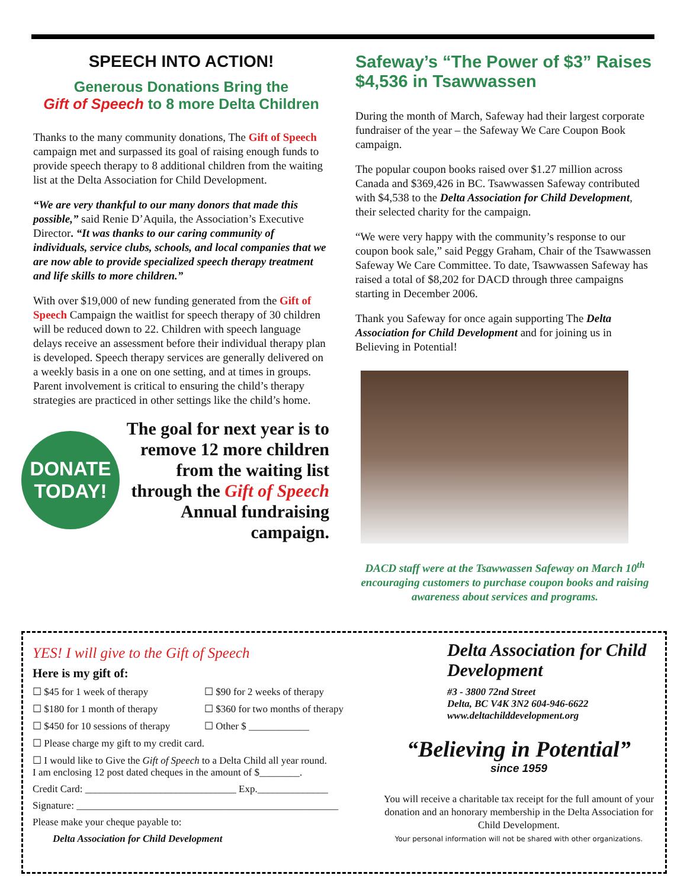SPEECH INTO ACTION!
Generous Donations Bring the
Gift of Speech to 8 more Delta Children
Thanks to the many community donations, The Gift of Speech campaign met and surpassed its goal of raising enough funds to provide speech therapy to 8 additional children from the waiting list at the Delta Association for Child Development.
“We are very thankful to our many donors that made this possible,” said Renie D’Aquila, the Association’s Executive Director. “It was thanks to our caring community of individuals, service clubs, schools, and local companies that we are now able to provide specialized speech therapy treatment and life skills to more children.”
With over $19,000 of new funding generated from the Gift of Speech Campaign the waitlist for speech therapy of 30 children will be reduced down to 22. Children with speech language delays receive an assessment before their individual therapy plan is developed. Speech therapy services are generally delivered on a weekly basis in a one on one setting, and at times in groups. Parent involvement is critical to ensuring the child’s therapy strategies are practiced in other settings like the child’s home.
DONATE
TODAY!
The goal for next year is to remove 12 more children from the waiting list through the Gift of Speech Annual fundraising campaign.
Safeway’s “The Power of $3” Raises $4,536 in Tsawwassen
During the month of March, Safeway had their largest corporate fundraiser of the year – the Safeway We Care Coupon Book campaign.
The popular coupon books raised over $1.27 million across Canada and $369,426 in BC. Tsawwassen Safeway contributed with $4,538 to the Delta Association for Child Development, their selected charity for the campaign.
“We were very happy with the community’s response to our coupon book sale,” said Peggy Graham, Chair of the Tsawwassen Safeway We Care Committee. To date, Tsawwassen Safeway has raised a total of $8,202 for DACD through three campaigns starting in December 2006.
Thank you Safeway for once again supporting The Delta Association for Child Development and for joining us in Believing in Potential!
DACD staff were at the Tsawwassen Safeway on March 10<sup>th</sup> encouraging customers to purchase coupon books and raising awareness about services and programs.
YES! I will give to the Gift of Speech
Here is my gift of:
☐ $45 for 1 week of therapy ☐ $90 for 2 weeks of therapy
☐ $180 for 1 month of therapy ☐ $360 for two months of therapy
☐ $450 for 10 sessions of therapy ☐ Other $ ____________
☐ Please charge my gift to my credit card.
☐ I would like to Give the Gift of Speech to a Delta Child all year round.
I am enclosing 12 post dated cheques in the amount of $________.
Credit Card: ______________________________ Exp.______________
Signature: ____________________________________________________
Please make your cheque payable to:
Delta Association for Child Development
Delta Association for Child Development
#3 - 3800 72nd Street
Delta, BC V4K 3N2 604-946-6622
www.deltachilddevelopment.org
“Believing in Potential”
since 1959
You will receive a charitable tax receipt for the full amount of your donation and an honorary membership in the Delta Association for Child Development.
Your personal information will not be shared with other organizations.